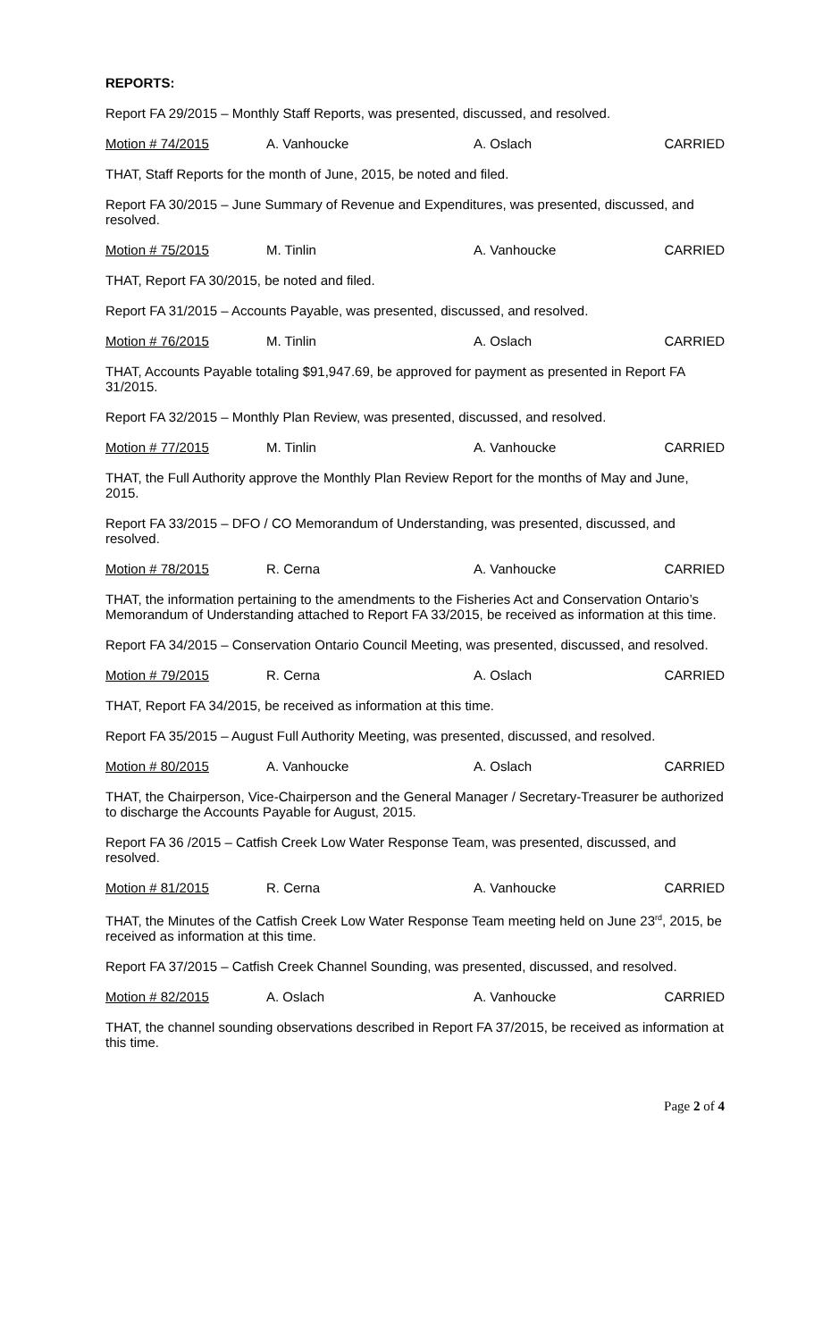REPORTS:
Report FA 29/2015 – Monthly Staff Reports, was presented, discussed, and resolved.
Motion # 74/2015 A. Vanhoucke A. Oslach CARRIED
THAT, Staff Reports for the month of June, 2015, be noted and filed.
Report FA 30/2015 – June Summary of Revenue and Expenditures, was presented, discussed, and resolved.
Motion # 75/2015 M. Tinlin A. Vanhoucke CARRIED
THAT, Report FA 30/2015, be noted and filed.
Report FA 31/2015 – Accounts Payable, was presented, discussed, and resolved.
Motion # 76/2015 M. Tinlin A. Oslach CARRIED
THAT, Accounts Payable totaling $91,947.69, be approved for payment as presented in Report FA 31/2015.
Report FA 32/2015 – Monthly Plan Review, was presented, discussed, and resolved.
Motion # 77/2015 M. Tinlin A. Vanhoucke CARRIED
THAT, the Full Authority approve the Monthly Plan Review Report for the months of May and June, 2015.
Report FA 33/2015 – DFO / CO Memorandum of Understanding, was presented, discussed, and resolved.
Motion # 78/2015 R. Cerna A. Vanhoucke CARRIED
THAT, the information pertaining to the amendments to the Fisheries Act and Conservation Ontario’s Memorandum of Understanding attached to Report FA 33/2015, be received as information at this time.
Report FA 34/2015 – Conservation Ontario Council Meeting, was presented, discussed, and resolved.
Motion # 79/2015 R. Cerna A. Oslach CARRIED
THAT, Report FA 34/2015, be received as information at this time.
Report FA 35/2015 – August Full Authority Meeting, was presented, discussed, and resolved.
Motion # 80/2015 A. Vanhoucke A. Oslach CARRIED
THAT, the Chairperson, Vice-Chairperson and the General Manager / Secretary-Treasurer be authorized to discharge the Accounts Payable for August, 2015.
Report FA 36 /2015 – Catfish Creek Low Water Response Team, was presented, discussed, and resolved.
Motion # 81/2015 R. Cerna A. Vanhoucke CARRIED
THAT, the Minutes of the Catfish Creek Low Water Response Team meeting held on June 23<sup>rd</sup>, 2015, be received as information at this time.
Report FA 37/2015 – Catfish Creek Channel Sounding, was presented, discussed, and resolved.
Motion # 82/2015 A. Oslach A. Vanhoucke CARRIED
THAT, the channel sounding observations described in Report FA 37/2015, be received as information at this time.
Page 2 of 4